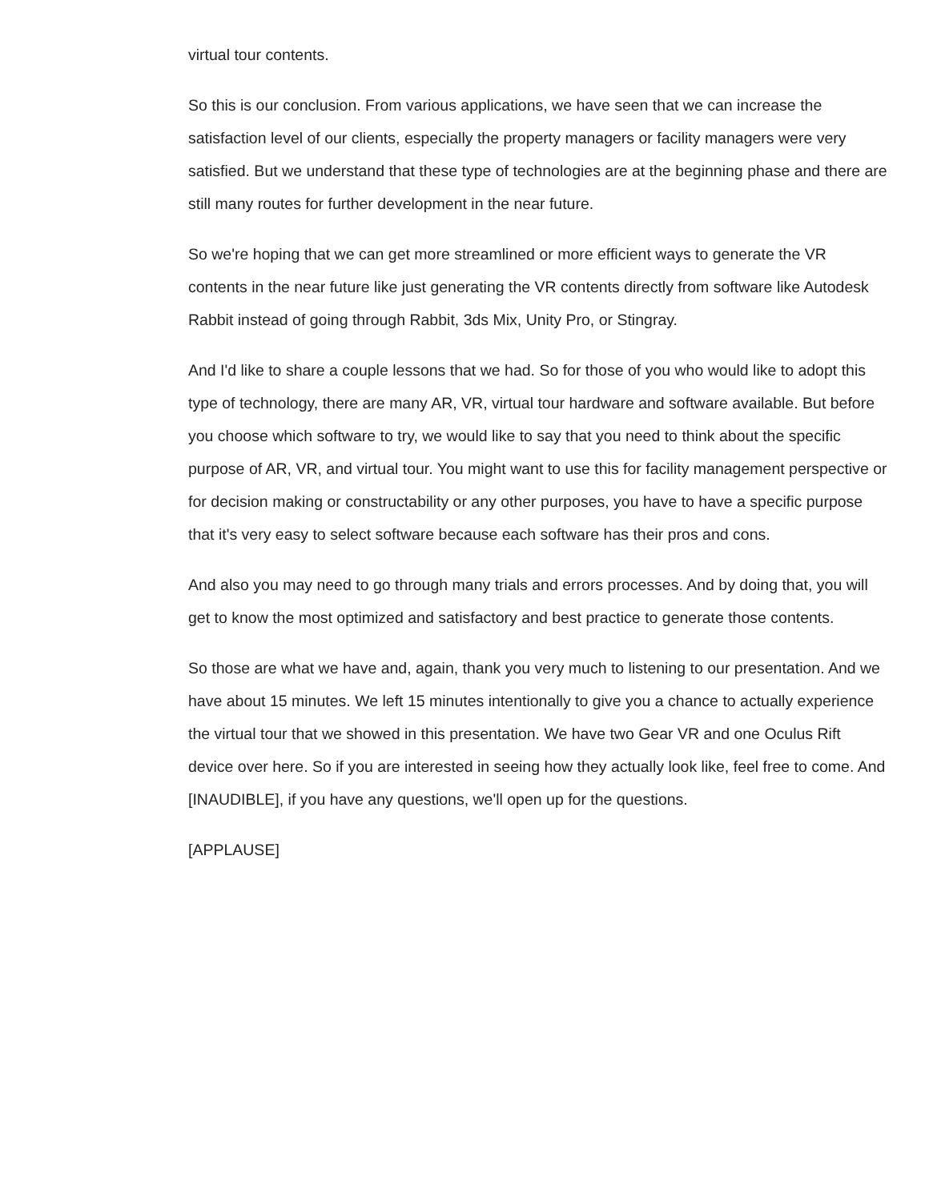virtual tour contents.
So this is our conclusion. From various applications, we have seen that we can increase the satisfaction level of our clients, especially the property managers or facility managers were very satisfied. But we understand that these type of technologies are at the beginning phase and there are still many routes for further development in the near future.
So we're hoping that we can get more streamlined or more efficient ways to generate the VR contents in the near future like just generating the VR contents directly from software like Autodesk Rabbit instead of going through Rabbit, 3ds Mix, Unity Pro, or Stingray.
And I'd like to share a couple lessons that we had. So for those of you who would like to adopt this type of technology, there are many AR, VR, virtual tour hardware and software available. But before you choose which software to try, we would like to say that you need to think about the specific purpose of AR, VR, and virtual tour. You might want to use this for facility management perspective or for decision making or constructability or any other purposes, you have to have a specific purpose that it's very easy to select software because each software has their pros and cons.
And also you may need to go through many trials and errors processes. And by doing that, you will get to know the most optimized and satisfactory and best practice to generate those contents.
So those are what we have and, again, thank you very much to listening to our presentation. And we have about 15 minutes. We left 15 minutes intentionally to give you a chance to actually experience the virtual tour that we showed in this presentation. We have two Gear VR and one Oculus Rift device over here. So if you are interested in seeing how they actually look like, feel free to come. And [INAUDIBLE], if you have any questions, we'll open up for the questions.
[APPLAUSE]